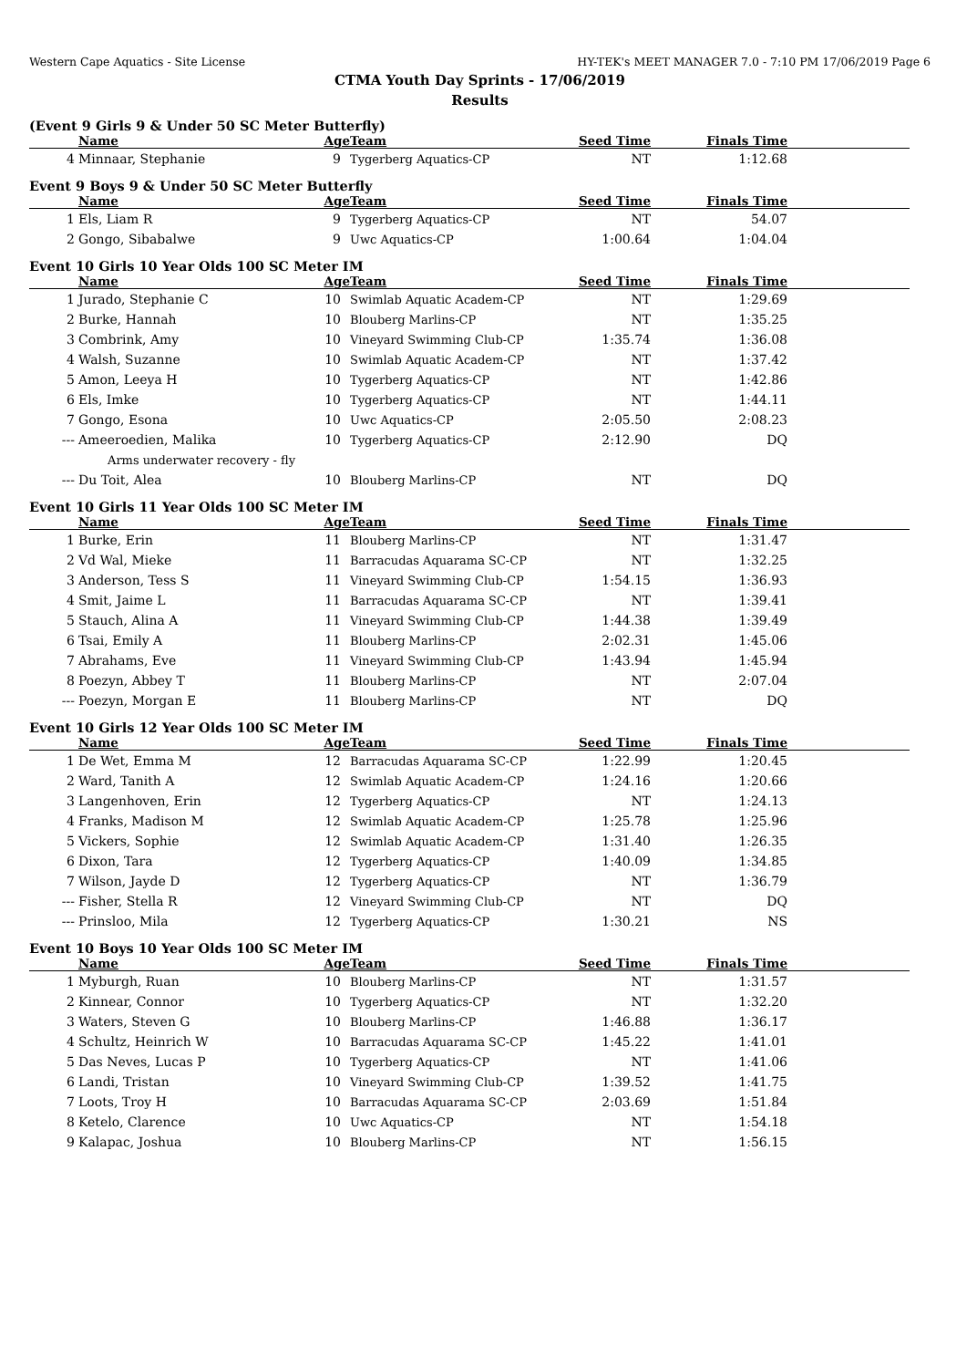Western Cape Aquatics - Site License HY-TEK's MEET MANAGER 7.0 - 7:10 PM 17/06/2019 Page 6
CTMA Youth Day Sprints - 17/06/2019
Results
(Event 9 Girls 9 & Under 50 SC Meter Butterfly)
| | Name | Age | Team | Seed Time | Finals Time | |
| --- | --- | --- | --- | --- | --- | --- |
| 4 | Minnaar, Stephanie | 9 | Tygerberg Aquatics-CP | NT | 1:12.68 | |
Event 9 Boys 9 & Under 50 SC Meter Butterfly
| | Name | Age | Team | Seed Time | Finals Time | |
| --- | --- | --- | --- | --- | --- | --- |
| 1 | Els, Liam R | 9 | Tygerberg Aquatics-CP | NT | 54.07 | |
| 2 | Gongo, Sibabalwe | 9 | Uwc Aquatics-CP | 1:00.64 | 1:04.04 | |
Event 10 Girls 10 Year Olds 100 SC Meter IM
| | Name | Age | Team | Seed Time | Finals Time | |
| --- | --- | --- | --- | --- | --- | --- |
| 1 | Jurado, Stephanie C | 10 | Swimlab Aquatic Academ-CP | NT | 1:29.69 | |
| 2 | Burke, Hannah | 10 | Blouberg Marlins-CP | NT | 1:35.25 | |
| 3 | Combrink, Amy | 10 | Vineyard Swimming Club-CP | 1:35.74 | 1:36.08 | |
| 4 | Walsh, Suzanne | 10 | Swimlab Aquatic Academ-CP | NT | 1:37.42 | |
| 5 | Amon, Leeya H | 10 | Tygerberg Aquatics-CP | NT | 1:42.86 | |
| 6 | Els, Imke | 10 | Tygerberg Aquatics-CP | NT | 1:44.11 | |
| 7 | Gongo, Esona | 10 | Uwc Aquatics-CP | 2:05.50 | 2:08.23 | |
| --- | Ameeroedien, Malika | 10 | Tygerberg Aquatics-CP | 2:12.90 | DQ | |
| | Arms underwater recovery - fly | | | | | |
| --- | Du Toit, Alea | 10 | Blouberg Marlins-CP | NT | DQ | |
Event 10 Girls 11 Year Olds 100 SC Meter IM
| | Name | Age | Team | Seed Time | Finals Time | |
| --- | --- | --- | --- | --- | --- | --- |
| 1 | Burke, Erin | 11 | Blouberg Marlins-CP | NT | 1:31.47 | |
| 2 | Vd Wal, Mieke | 11 | Barracudas Aquarama SC-CP | NT | 1:32.25 | |
| 3 | Anderson, Tess S | 11 | Vineyard Swimming Club-CP | 1:54.15 | 1:36.93 | |
| 4 | Smit, Jaime L | 11 | Barracudas Aquarama SC-CP | NT | 1:39.41 | |
| 5 | Stauch, Alina A | 11 | Vineyard Swimming Club-CP | 1:44.38 | 1:39.49 | |
| 6 | Tsai, Emily A | 11 | Blouberg Marlins-CP | 2:02.31 | 1:45.06 | |
| 7 | Abrahams, Eve | 11 | Vineyard Swimming Club-CP | 1:43.94 | 1:45.94 | |
| 8 | Poezyn, Abbey T | 11 | Blouberg Marlins-CP | NT | 2:07.04 | |
| --- | Poezyn, Morgan E | 11 | Blouberg Marlins-CP | NT | DQ | |
Event 10 Girls 12 Year Olds 100 SC Meter IM
| | Name | Age | Team | Seed Time | Finals Time | |
| --- | --- | --- | --- | --- | --- | --- |
| 1 | De Wet, Emma M | 12 | Barracudas Aquarama SC-CP | 1:22.99 | 1:20.45 | |
| 2 | Ward, Tanith A | 12 | Swimlab Aquatic Academ-CP | 1:24.16 | 1:20.66 | |
| 3 | Langenhoven, Erin | 12 | Tygerberg Aquatics-CP | NT | 1:24.13 | |
| 4 | Franks, Madison M | 12 | Swimlab Aquatic Academ-CP | 1:25.78 | 1:25.96 | |
| 5 | Vickers, Sophie | 12 | Swimlab Aquatic Academ-CP | 1:31.40 | 1:26.35 | |
| 6 | Dixon, Tara | 12 | Tygerberg Aquatics-CP | 1:40.09 | 1:34.85 | |
| 7 | Wilson, Jayde D | 12 | Tygerberg Aquatics-CP | NT | 1:36.79 | |
| --- | Fisher, Stella R | 12 | Vineyard Swimming Club-CP | NT | DQ | |
| --- | Prinsloo, Mila | 12 | Tygerberg Aquatics-CP | 1:30.21 | NS | |
Event 10 Boys 10 Year Olds 100 SC Meter IM
| | Name | Age | Team | Seed Time | Finals Time | |
| --- | --- | --- | --- | --- | --- | --- |
| 1 | Myburgh, Ruan | 10 | Blouberg Marlins-CP | NT | 1:31.57 | |
| 2 | Kinnear, Connor | 10 | Tygerberg Aquatics-CP | NT | 1:32.20 | |
| 3 | Waters, Steven G | 10 | Blouberg Marlins-CP | 1:46.88 | 1:36.17 | |
| 4 | Schultz, Heinrich W | 10 | Barracudas Aquarama SC-CP | 1:45.22 | 1:41.01 | |
| 5 | Das Neves, Lucas P | 10 | Tygerberg Aquatics-CP | NT | 1:41.06 | |
| 6 | Landi, Tristan | 10 | Vineyard Swimming Club-CP | 1:39.52 | 1:41.75 | |
| 7 | Loots, Troy H | 10 | Barracudas Aquarama SC-CP | 2:03.69 | 1:51.84 | |
| 8 | Ketelo, Clarence | 10 | Uwc Aquatics-CP | NT | 1:54.18 | |
| 9 | Kalapac, Joshua | 10 | Blouberg Marlins-CP | NT | 1:56.15 | |